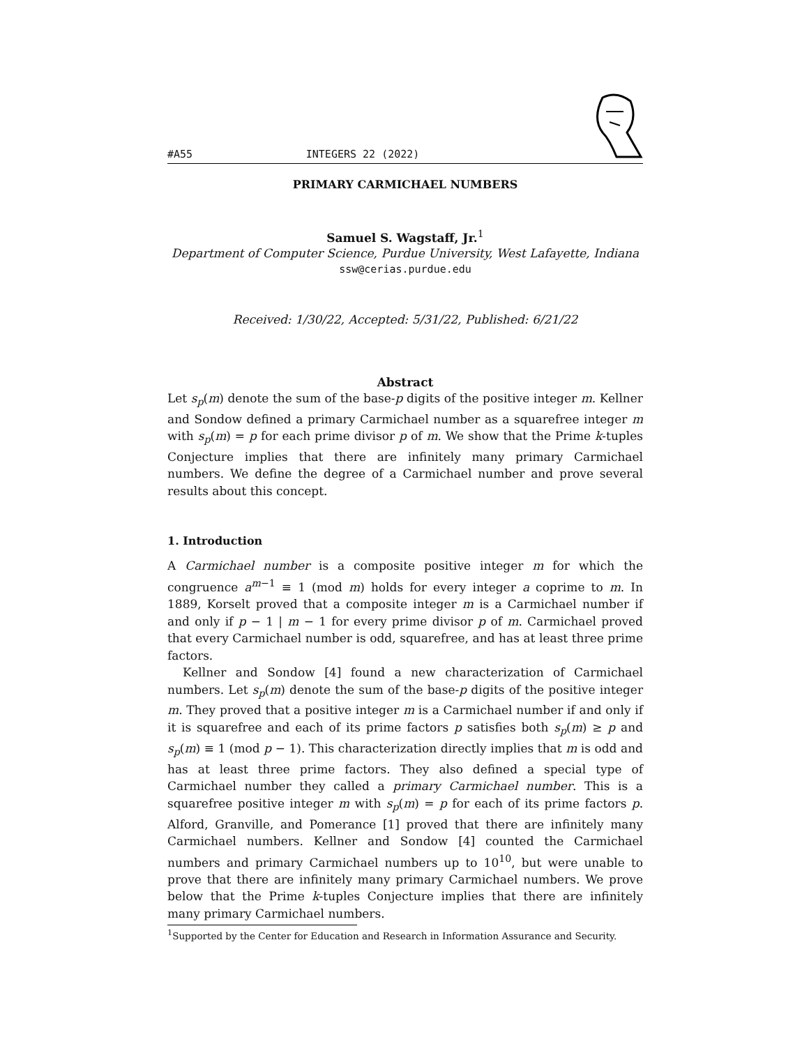#A55 INTEGERS 22 (2022)
PRIMARY CARMICHAEL NUMBERS
Samuel S. Wagstaff, Jr.<sup>1</sup>
Department of Computer Science, Purdue University, West Lafayette, Indiana
ssw@cerias.purdue.edu
Received: 1/30/22, Accepted: 5/31/22, Published: 6/21/22
Abstract
Let s<sub>p</sub>(m) denote the sum of the base-p digits of the positive integer m. Kellner and Sondow defined a primary Carmichael number as a squarefree integer m with s<sub>p</sub>(m) = p for each prime divisor p of m. We show that the Prime k-tuples Conjecture implies that there are infinitely many primary Carmichael numbers. We define the degree of a Carmichael number and prove several results about this concept.
1. Introduction
A Carmichael number is a composite positive integer m for which the congruence a<sup>m−1</sup> ≡ 1 (mod m) holds for every integer a coprime to m. In 1889, Korselt proved that a composite integer m is a Carmichael number if and only if p − 1 | m − 1 for every prime divisor p of m. Carmichael proved that every Carmichael number is odd, squarefree, and has at least three prime factors.
Kellner and Sondow [4] found a new characterization of Carmichael numbers. Let s<sub>p</sub>(m) denote the sum of the base-p digits of the positive integer m. They proved that a positive integer m is a Carmichael number if and only if it is squarefree and each of its prime factors p satisfies both s<sub>p</sub>(m) ≥ p and s<sub>p</sub>(m) ≡ 1 (mod p − 1). This characterization directly implies that m is odd and has at least three prime factors. They also defined a special type of Carmichael number they called a primary Carmichael number. This is a squarefree positive integer m with s<sub>p</sub>(m) = p for each of its prime factors p. Alford, Granville, and Pomerance [1] proved that there are infinitely many Carmichael numbers. Kellner and Sondow [4] counted the Carmichael numbers and primary Carmichael numbers up to 10<sup>10</sup>, but were unable to prove that there are infinitely many primary Carmichael numbers. We prove below that the Prime k-tuples Conjecture implies that there are infinitely many primary Carmichael numbers.
<sup>1</sup> Supported by the Center for Education and Research in Information Assurance and Security.